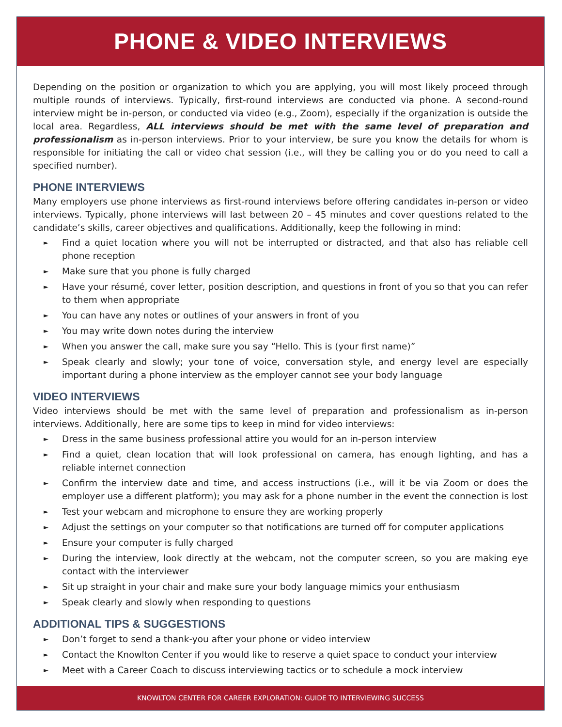PHONE & VIDEO INTERVIEWS
Depending on the position or organization to which you are applying, you will most likely proceed through multiple rounds of interviews. Typically, first-round interviews are conducted via phone. A second-round interview might be in-person, or conducted via video (e.g., Zoom), especially if the organization is outside the local area. Regardless, ALL interviews should be met with the same level of preparation and professionalism as in-person interviews. Prior to your interview, be sure you know the details for whom is responsible for initiating the call or video chat session (i.e., will they be calling you or do you need to call a specified number).
PHONE INTERVIEWS
Many employers use phone interviews as first-round interviews before offering candidates in-person or video interviews. Typically, phone interviews will last between 20 – 45 minutes and cover questions related to the candidate’s skills, career objectives and qualifications. Additionally, keep the following in mind:
► Find a quiet location where you will not be interrupted or distracted, and that also has reliable cell phone reception
► Make sure that you phone is fully charged
► Have your résumé, cover letter, position description, and questions in front of you so that you can refer to them when appropriate
► You can have any notes or outlines of your answers in front of you
► You may write down notes during the interview
► When you answer the call, make sure you say “Hello. This is (your first name)”
► Speak clearly and slowly; your tone of voice, conversation style, and energy level are especially important during a phone interview as the employer cannot see your body language
VIDEO INTERVIEWS
Video interviews should be met with the same level of preparation and professionalism as in-person interviews. Additionally, here are some tips to keep in mind for video interviews:
► Dress in the same business professional attire you would for an in-person interview
► Find a quiet, clean location that will look professional on camera, has enough lighting, and has a reliable internet connection
► Confirm the interview date and time, and access instructions (i.e., will it be via Zoom or does the employer use a different platform); you may ask for a phone number in the event the connection is lost
► Test your webcam and microphone to ensure they are working properly
► Adjust the settings on your computer so that notifications are turned off for computer applications
► Ensure your computer is fully charged
► During the interview, look directly at the webcam, not the computer screen, so you are making eye contact with the interviewer
► Sit up straight in your chair and make sure your body language mimics your enthusiasm
► Speak clearly and slowly when responding to questions
ADDITIONAL TIPS & SUGGESTIONS
► Don’t forget to send a thank-you after your phone or video interview
► Contact the Knowlton Center if you would like to reserve a quiet space to conduct your interview
► Meet with a Career Coach to discuss interviewing tactics or to schedule a mock interview
KNOWLTON CENTER FOR CAREER EXPLORATION: GUIDE TO INTERVIEWING SUCCESS